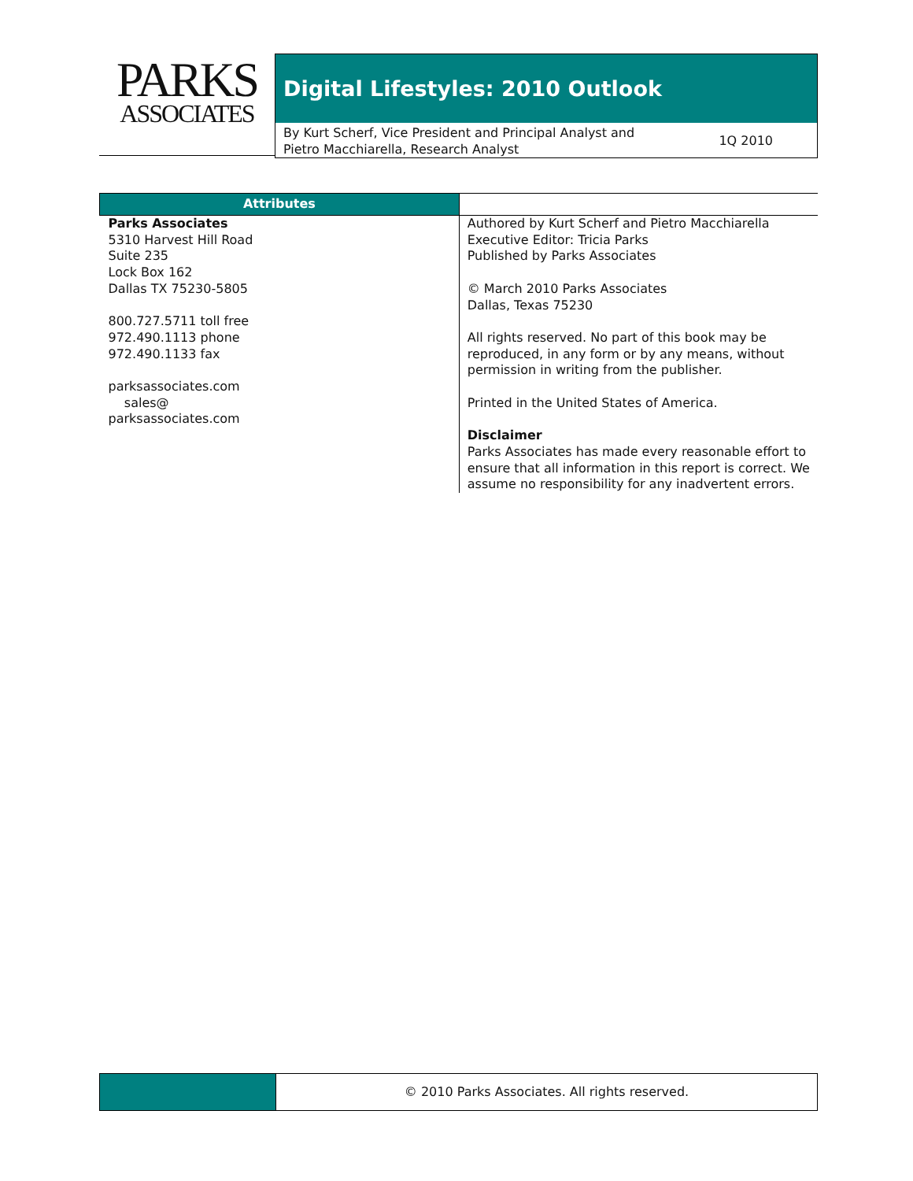PARKS
ASSOCIATES
Digital Lifestyles: 2010 Outlook
By Kurt Scherf, Vice President and Principal Analyst and
Pietro Macchiarella, Research Analyst
1Q 2010
| Attributes | |
| --- | --- |
| Parks Associates 5310 Harvest Hill Road Suite 235 Lock Box 162 Dallas TX 75230-5805 800.727.5711 toll free 972.490.1113 phone 972.490.1133 fax parksassociates.com sales@ parksassociates.com | Authored by Kurt Scherf and Pietro Macchiarella Executive Editor: Tricia Parks Published by Parks Associates © March 2010 Parks Associates Dallas, Texas 75230 All rights reserved. No part of this book may be reproduced, in any form or by any means, without permission in writing from the publisher. Printed in the United States of America. Disclaimer Parks Associates has made every reasonable effort to ensure that all information in this report is correct. We assume no responsibility for any inadvertent errors. |
© 2010 Parks Associates. All rights reserved.